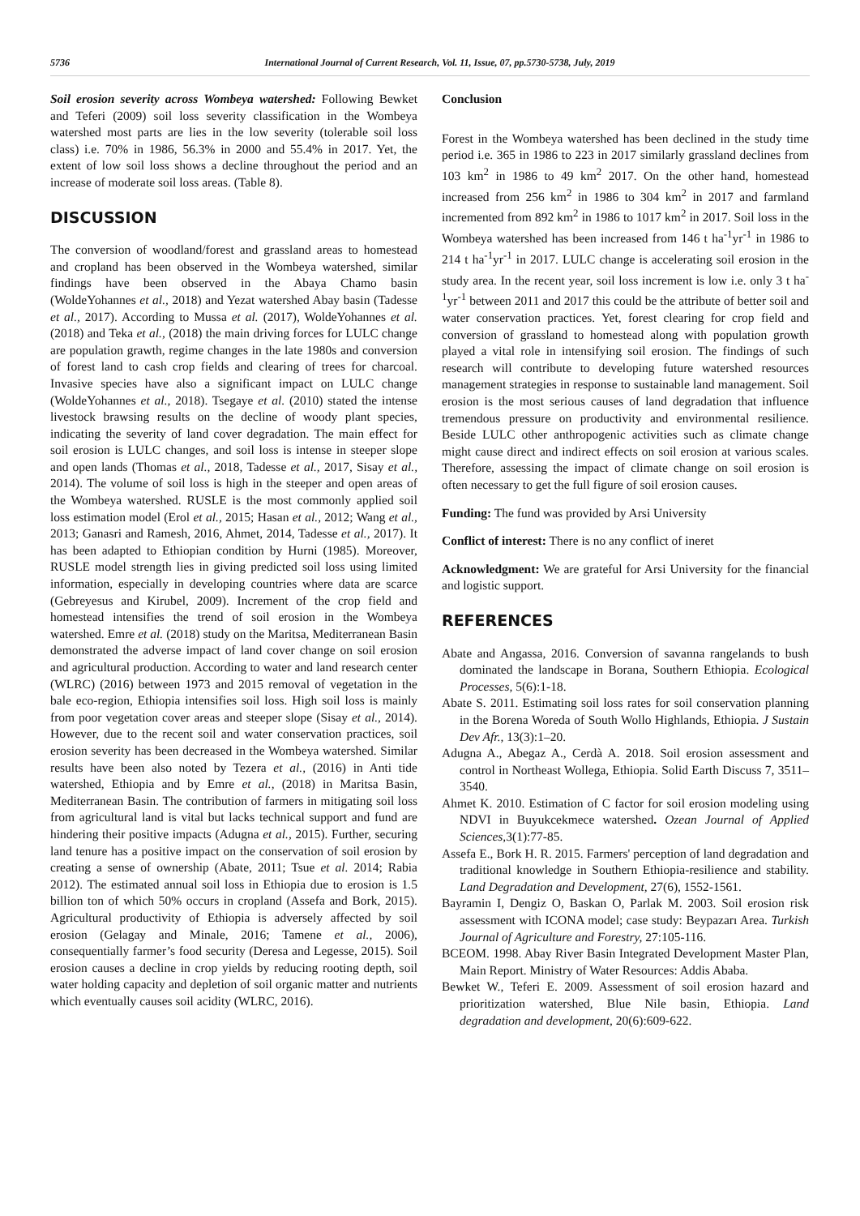5736 International Journal of Current Research, Vol. 11, Issue, 07, pp.5730-5738, July, 2019
Soil erosion severity across Wombeya watershed: Following Bewket and Teferi (2009) soil loss severity classification in the Wombeya watershed most parts are lies in the low severity (tolerable soil loss class) i.e. 70% in 1986, 56.3% in 2000 and 55.4% in 2017. Yet, the extent of low soil loss shows a decline throughout the period and an increase of moderate soil loss areas. (Table 8).
DISCUSSION
The conversion of woodland/forest and grassland areas to homestead and cropland has been observed in the Wombeya watershed, similar findings have been observed in the Abaya Chamo basin (WoldeYohannes et al., 2018) and Yezat watershed Abay basin (Tadesse et al., 2017). According to Mussa et al. (2017), WoldeYohannes et al. (2018) and Teka et al., (2018) the main driving forces for LULC change are population grawth, regime changes in the late 1980s and conversion of forest land to cash crop fields and clearing of trees for charcoal. Invasive species have also a significant impact on LULC change (WoldeYohannes et al., 2018). Tsegaye et al. (2010) stated the intense livestock brawsing results on the decline of woody plant species, indicating the severity of land cover degradation. The main effect for soil erosion is LULC changes, and soil loss is intense in steeper slope and open lands (Thomas et al., 2018, Tadesse et al., 2017, Sisay et al., 2014). The volume of soil loss is high in the steeper and open areas of the Wombeya watershed. RUSLE is the most commonly applied soil loss estimation model (Erol et al., 2015; Hasan et al., 2012; Wang et al., 2013; Ganasri and Ramesh, 2016, Ahmet, 2014, Tadesse et al., 2017). It has been adapted to Ethiopian condition by Hurni (1985). Moreover, RUSLE model strength lies in giving predicted soil loss using limited information, especially in developing countries where data are scarce (Gebreyesus and Kirubel, 2009). Increment of the crop field and homestead intensifies the trend of soil erosion in the Wombeya watershed. Emre et al. (2018) study on the Maritsa, Mediterranean Basin demonstrated the adverse impact of land cover change on soil erosion and agricultural production. According to water and land research center (WLRC) (2016) between 1973 and 2015 removal of vegetation in the bale eco-region, Ethiopia intensifies soil loss. High soil loss is mainly from poor vegetation cover areas and steeper slope (Sisay et al., 2014). However, due to the recent soil and water conservation practices, soil erosion severity has been decreased in the Wombeya watershed. Similar results have been also noted by Tezera et al., (2016) in Anti tide watershed, Ethiopia and by Emre et al., (2018) in Maritsa Basin, Mediterranean Basin. The contribution of farmers in mitigating soil loss from agricultural land is vital but lacks technical support and fund are hindering their positive impacts (Adugna et al., 2015). Further, securing land tenure has a positive impact on the conservation of soil erosion by creating a sense of ownership (Abate, 2011; Tsue et al. 2014; Rabia 2012). The estimated annual soil loss in Ethiopia due to erosion is 1.5 billion ton of which 50% occurs in cropland (Assefa and Bork, 2015). Agricultural productivity of Ethiopia is adversely affected by soil erosion (Gelagay and Minale, 2016; Tamene et al., 2006), consequentially farmer’s food security (Deresa and Legesse, 2015). Soil erosion causes a decline in crop yields by reducing rooting depth, soil water holding capacity and depletion of soil organic matter and nutrients which eventually causes soil acidity (WLRC, 2016).
Conclusion
Forest in the Wombeya watershed has been declined in the study time period i.e. 365 in 1986 to 223 in 2017 similarly grassland declines from 103 km<sup>2</sup> in 1986 to 49 km<sup>2</sup> 2017. On the other hand, homestead increased from 256 km<sup>2</sup> in 1986 to 304 km<sup>2</sup> in 2017 and farmland incremented from 892 km<sup>2</sup> in 1986 to 1017 km<sup>2</sup> in 2017. Soil loss in the Wombeya watershed has been increased from 146 t ha<sup>-1</sup>yr<sup>-1</sup> in 1986 to 214 t ha<sup>-1</sup>yr<sup>-1</sup> in 2017. LULC change is accelerating soil erosion in the study area. In the recent year, soil loss increment is low i.e. only 3 t ha<sup>-1</sup>yr<sup>-1</sup> between 2011 and 2017 this could be the attribute of better soil and water conservation practices. Yet, forest clearing for crop field and conversion of grassland to homestead along with population growth played a vital role in intensifying soil erosion. The findings of such research will contribute to developing future watershed resources management strategies in response to sustainable land management. Soil erosion is the most serious causes of land degradation that influence tremendous pressure on productivity and environmental resilience. Beside LULC other anthropogenic activities such as climate change might cause direct and indirect effects on soil erosion at various scales. Therefore, assessing the impact of climate change on soil erosion is often necessary to get the full figure of soil erosion causes.
Funding: The fund was provided by Arsi University
Conflict of interest: There is no any conflict of ineret
Acknowledgment: We are grateful for Arsi University for the financial and logistic support.
REFERENCES
Abate and Angassa, 2016. Conversion of savanna rangelands to bush dominated the landscape in Borana, Southern Ethiopia. Ecological Processes, 5(6):1-18.
Abate S. 2011. Estimating soil loss rates for soil conservation planning in the Borena Woreda of South Wollo Highlands, Ethiopia. J Sustain Dev Afr., 13(3):1–20.
Adugna A., Abegaz A., Cerdà A. 2018. Soil erosion assessment and control in Northeast Wollega, Ethiopia. Solid Earth Discuss 7, 3511–3540.
Ahmet K. 2010. Estimation of C factor for soil erosion modeling using NDVI in Buyukcekmece watershed. Ozean Journal of Applied Sciences, 3(1):77-85.
Assefa E., Bork H. R. 2015. Farmers' perception of land degradation and traditional knowledge in Southern Ethiopia-resilience and stability. Land Degradation and Development, 27(6), 1552-1561.
Bayramin I, Dengiz O, Baskan O, Parlak M. 2003. Soil erosion risk assessment with ICONA model; case study: Beypazarı Area. Turkish Journal of Agriculture and Forestry, 27:105-116.
BCEOM. 1998. Abay River Basin Integrated Development Master Plan, Main Report. Ministry of Water Resources: Addis Ababa.
Bewket W., Teferi E. 2009. Assessment of soil erosion hazard and prioritization watershed, Blue Nile basin, Ethiopia. Land degradation and development, 20(6):609-622.